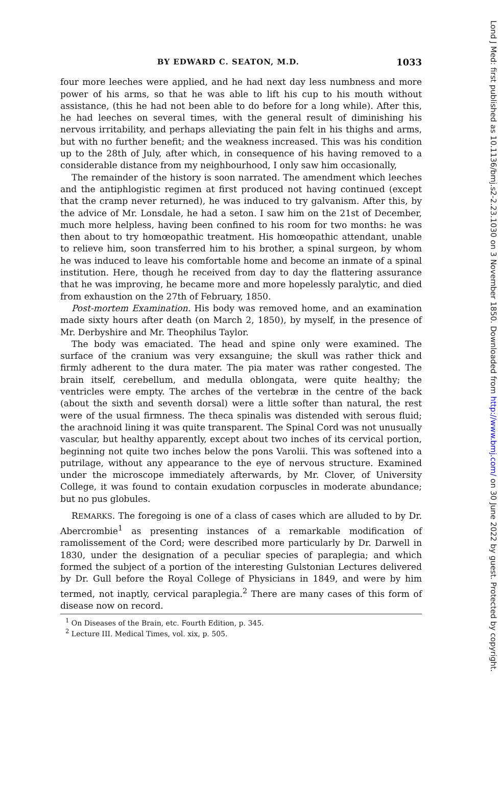BY EDWARD C. SEATON, M.D. 1033
four more leeches were applied, and he had next day less numbness and more power of his arms, so that he was able to lift his cup to his mouth without assistance, (this he had not been able to do before for a long while). After this, he had leeches on several times, with the general result of diminishing his nervous irritability, and perhaps alleviating the pain felt in his thighs and arms, but with no further benefit; and the weakness increased. This was his condition up to the 28th of July, after which, in consequence of his having removed to a considerable distance from my neighbourhood, I only saw him occasionally,
The remainder of the history is soon narrated. The amendment which leeches and the antiphlogistic regimen at first produced not having continued (except that the cramp never returned), he was induced to try galvanism. After this, by the advice of Mr. Lonsdale, he had a seton. I saw him on the 21st of December, much more helpless, having been confined to his room for two months: he was then about to try homœopathic treatment. His homœopathic attendant, unable to relieve him, soon transferred him to his brother, a spinal surgeon, by whom he was induced to leave his comfortable home and become an inmate of a spinal institution. Here, though he received from day to day the flattering assurance that he was improving, he became more and more hopelessly paralytic, and died from exhaustion on the 27th of February, 1850.
Post-mortem Examination. His body was removed home, and an examination made sixty hours after death (on March 2, 1850), by myself, in the presence of Mr. Derbyshire and Mr. Theophilus Taylor.
The body was emaciated. The head and spine only were examined. The surface of the cranium was very exsanguine; the skull was rather thick and firmly adherent to the dura mater. The pia mater was rather congested. The brain itself, cerebellum, and medulla oblongata, were quite healthy; the ventricles were empty. The arches of the vertebræ in the centre of the back (about the sixth and seventh dorsal) were a little softer than natural, the rest were of the usual firmness. The theca spinalis was distended with serous fluid; the arachnoid lining it was quite transparent. The Spinal Cord was not unusually vascular, but healthy apparently, except about two inches of its cervical portion, beginning not quite two inches below the pons Varolii. This was softened into a putrilage, without any appearance to the eye of nervous structure. Examined under the microscope immediately afterwards, by Mr. Clover, of University College, it was found to contain exudation corpuscles in moderate abundance; but no pus globules.
REMARKS. The foregoing is one of a class of cases which are alluded to by Dr. Abercrombie<sup>1</sup> as presenting instances of a remarkable modification of ramolissement of the Cord; were described more particularly by Dr. Darwell in 1830, under the designation of a peculiar species of paraplegia; and which formed the subject of a portion of the interesting Gulstonian Lectures delivered by Dr. Gull before the Royal College of Physicians in 1849, and were by him termed, not inaptly, cervical paraplegia.<sup>2</sup> There are many cases of this form of disease now on record.
<sup>1</sup> On Diseases of the Brain, etc. Fourth Edition, p. 345.
<sup>2</sup> Lecture III. Medical Times, vol. xix, p. 505.
Lond J Med: first published as 10.1136/bmj.s2-2.23.1030 on 3 November 1850. Downloaded from http://www.bmj.com/ on 30 June 2022 by guest. Protected by copyright.